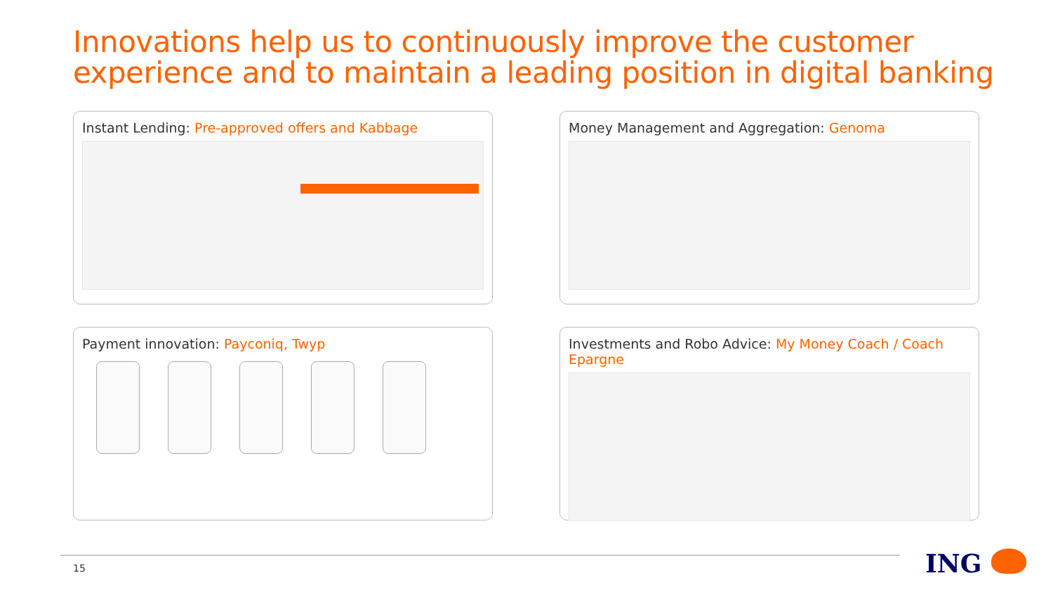Innovations help us to continuously improve the customer experience and to maintain a leading position in digital banking
Instant Lending: Pre-approved offers and Kabbage Money Management and Aggregation: Genoma
Payment innovation: Payconiq, Twyp Investments and Robo Advice: My Money Coach / Coach Epargne
15 ING